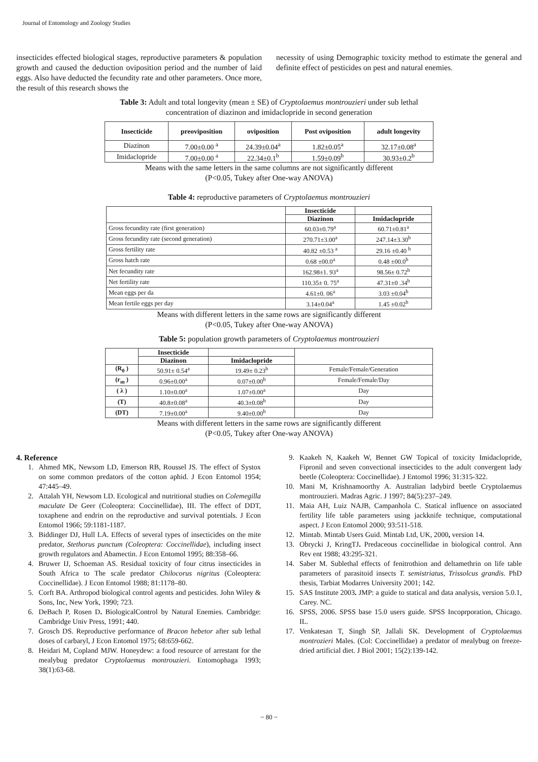Journal of Entomology and Zoology Studies
insecticides effected biological stages, reproductive parameters & population growth and caused the deduction oviposition period and the number of laid eggs. Also have deducted the fecundity rate and other parameters. Once more, the result of this research shows the
necessity of using Demographic toxicity method to estimate the general and definite effect of pesticides on pest and natural enemies.
Table 3: Adult and total longevity (mean ± SE) of Cryptolaemus montrouzieri under sub lethal
concentration of diazinon and imidaclopride in second generation
| Insecticide | preoviposition | oviposition | Post oviposition | adult longevity |
| --- | --- | --- | --- | --- |
| Diazinon | 7.00±0.00 <sup>a</sup> | 24.39±0.04<sup>a</sup> | 1.82±0.05<sup>a</sup> | 32.17±0.08<sup>a</sup> |
| Imidaclopride | 7.00±0.00 <sup>a</sup> | 22.34±0.1<sup>b</sup> | 1.59±0.09<sup>b</sup> | 30.93±0.2<sup>b</sup> |
Means with the same letters in the same columns are not significantly different
(P<0.05, Tukey after One-way ANOVA)
Table 4: reproductive parameters of Cryptolaemus montrouzieri
| | Insecticide | |
| --- | --- | --- |
| | Diazinon | Imidaclopride |
| Gross fecundity rate (first generation) | 60.03±0.79<sup>a</sup> | 60.71±0.81<sup>a</sup> |
| Gross fecundity rate (second generation) | 270.71±3.00<sup>a</sup> | 247.14±3.30<sup>b</sup> |
| Gross fertility rate | 40.82 ±0.53 <sup>a</sup> | 29.16 ±0.40 <sup>b</sup> |
| Gross hatch rate | 0.68 ±00.0<sup>a</sup> | 0.48 ±00.0<sup>b</sup> |
| Net fecundity rate | 162.98±1. 93<sup>a</sup> | 98.56± 0.72<sup>b</sup> |
| Net fertility rate | 110.35± 0. 75<sup>a</sup> | 47.31±0 .34<sup>b</sup> |
| Mean eggs per da | 4.61±0. 06<sup>a</sup> | 3.03 ±0.04<sup>b</sup> |
| Mean fertile eggs per day | 3.14±0.04<sup>a</sup> | 1.45 ±0.02<sup>b</sup> |
Means with different letters in the same rows are significantly different
(P<0.05, Tukey after One-way ANOVA)
Table 5: population growth parameters of Cryptolaemus montrouzieri
| | Insecticide | | |
| --- | --- | --- | --- |
| | Diazinon | Imidaclopride | |
| (R<sub>0</sub> ) | 50.91± 0.54<sup>a</sup> | 19.49± 0.23<sup>b</sup> | Female/Female/Generation |
| (r<sub>m</sub> ) | 0.96±0.00<sup>a</sup> | 0.07±0.00<sup>b</sup> | Female/Female/Day |
| ( λ ) | 1.10±0.00<sup>a</sup> | 1.07±0.00<sup>a</sup> | Day |
| (T) | 40.8±0.08<sup>a</sup> | 40.3±0.08<sup>b</sup> | Day |
| (DT) | 7.19±0.00<sup>a</sup> | 9.40±0.00<sup>b</sup> | Day |
Means with different letters in the same rows are significantly different
(P<0.05, Tukey after One-way ANOVA)
4. Reference
1. Ahmed MK, Newsom LD, Emerson RB, Roussel JS. The effect of Systox on some common predators of the cotton aphid. J Econ Entomol 1954; 47:445–49.
2. Attalah YH, Newsom LD. Ecological and nutritional studies on Colemegilla maculate De Geer (Coleoptera: Coccinellidae), III. The effect of DDT, toxaphene and endrin on the reproductive and survival potentials. J Econ Entomol 1966; 59:1181-1187.
3. Biddinger DJ, Hull LA. Effects of several types of insecticides on the mite predator, Stethorus punctum (Coleoptera: Coccinellidae), including insect growth regulators and Abamectin. J Econ Entomol 1995; 88:358–66.
4. Bruwer IJ, Schoeman AS. Residual toxicity of four citrus insecticides in South Africa to The scale predator Chilocorus nigritus (Coleoptera: Coccinellidae). J Econ Entomol 1988; 81:1178–80.
5. Corft BA. Arthropod biological control agents and pesticides. John Wiley & Sons, Inc, New York, 1990; 723.
6. DeBach P, Rosen D. BiologicalControl by Natural Enemies. Cambridge: Cambridge Univ Press, 1991; 440.
7. Grosch DS. Reproductive performance of Bracon hebetor after sub lethal doses of carbaryl, J Econ Entomol 1975; 68:659-662.
8. Heidari M, Copland MJW. Honeydew: a food resource of arrestant for the mealybug predator Cryptolaemus montrouzieri. Entomophaga 1993; 38(1):63-68.
9. Kaakeh N, Kaakeh W, Bennet GW Topical of toxicity Imidaclopride, Fipronil and seven convectional insecticides to the adult convergent lady beetle (Coleoptera: Coccinellidae). J Entomol 1996; 31:315-322.
10. Mani M, Krishnamoorthy A. Australian ladybird beetle Cryptolaemus montrouzieri. Madras Agric. J 1997; 84(5):237–249.
11. Maia AH, Luiz NAJB, Campanhola C. Statical influence on associated fertility life table parameters using jackknife technique, computational aspect. J Econ Entomol 2000; 93:511-518.
12. Mintab. Mintab Users Guid. Mintab Ltd, UK, 2000, version 14.
13. Obrycki J, KringTJ. Predaceous coccinellidae in biological control. Ann Rev ent 1988; 43:295-321.
14. Saber M. Sublethal effects of fenitrothion and deltamethrin on life table parameters of parasitoid insects T. semistriatus, Trissolcus grandis. PhD thesis, Tarbiat Modarres University 2001; 142.
15. SAS Institute 2003. JMP: a guide to statical and data analysis, version 5.0.1, Carey. NC.
16. SPSS, 2006. SPSS base 15.0 users guide. SPSS Incoprporation, Chicago. IL.
17. Venkatesan T, Singh SP, Jallali SK. Development of Cryptolaemus montrozieri Males. (Col: Coccinellidae) a predator of mealybug on freeze-dried artificial diet. J Biol 2001; 15(2):139-142.
~ 80 ~